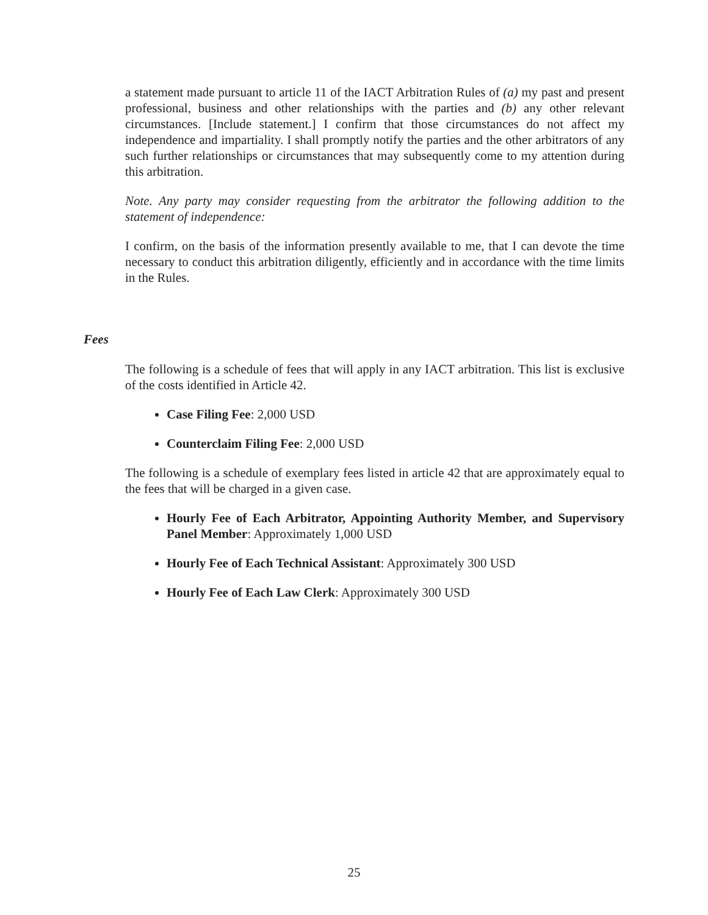a statement made pursuant to article 11 of the IACT Arbitration Rules of (a) my past and present professional, business and other relationships with the parties and (b) any other relevant circumstances. [Include statement.] I confirm that those circumstances do not affect my independence and impartiality. I shall promptly notify the parties and the other arbitrators of any such further relationships or circumstances that may subsequently come to my attention during this arbitration.
Note. Any party may consider requesting from the arbitrator the following addition to the statement of independence:
I confirm, on the basis of the information presently available to me, that I can devote the time necessary to conduct this arbitration diligently, efficiently and in accordance with the time limits in the Rules.
Fees
The following is a schedule of fees that will apply in any IACT arbitration. This list is exclusive of the costs identified in Article 42.
Case Filing Fee: 2,000 USD
Counterclaim Filing Fee: 2,000 USD
The following is a schedule of exemplary fees listed in article 42 that are approximately equal to the fees that will be charged in a given case.
Hourly Fee of Each Arbitrator, Appointing Authority Member, and Supervisory Panel Member: Approximately 1,000 USD
Hourly Fee of Each Technical Assistant: Approximately 300 USD
Hourly Fee of Each Law Clerk: Approximately 300 USD
25